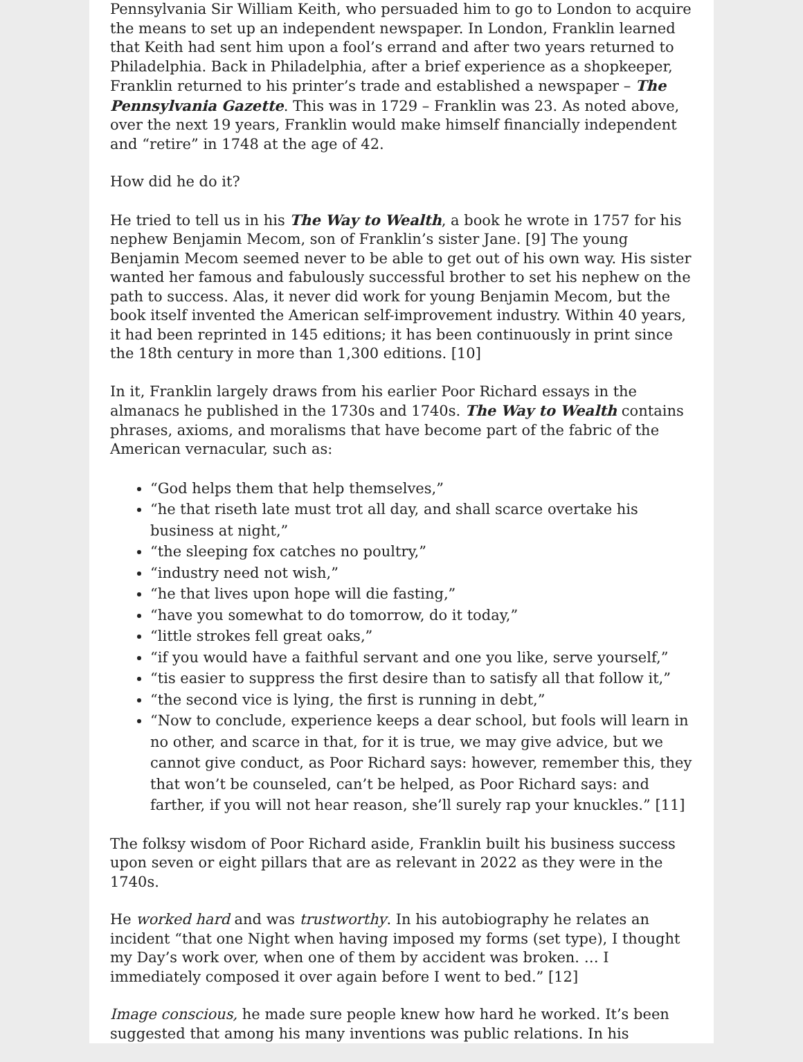Pennsylvania Sir William Keith, who persuaded him to go to London to acquire the means to set up an independent newspaper. In London, Franklin learned that Keith had sent him upon a fool’s errand and after two years returned to Philadelphia. Back in Philadelphia, after a brief experience as a shopkeeper, Franklin returned to his printer’s trade and established a newspaper – The Pennsylvania Gazette. This was in 1729 – Franklin was 23. As noted above, over the next 19 years, Franklin would make himself financially independent and “retire” in 1748 at the age of 42.
How did he do it?
He tried to tell us in his The Way to Wealth, a book he wrote in 1757 for his nephew Benjamin Mecom, son of Franklin’s sister Jane. [9] The young Benjamin Mecom seemed never to be able to get out of his own way. His sister wanted her famous and fabulously successful brother to set his nephew on the path to success. Alas, it never did work for young Benjamin Mecom, but the book itself invented the American self-improvement industry. Within 40 years, it had been reprinted in 145 editions; it has been continuously in print since the 18th century in more than 1,300 editions. [10]
In it, Franklin largely draws from his earlier Poor Richard essays in the almanacs he published in the 1730s and 1740s. The Way to Wealth contains phrases, axioms, and moralisms that have become part of the fabric of the American vernacular, such as:
“God helps them that help themselves,”
“he that riseth late must trot all day, and shall scarce overtake his business at night,”
“the sleeping fox catches no poultry,”
“industry need not wish,”
“he that lives upon hope will die fasting,”
“have you somewhat to do tomorrow, do it today,”
“little strokes fell great oaks,”
“if you would have a faithful servant and one you like, serve yourself,”
“tis easier to suppress the first desire than to satisfy all that follow it,”
“the second vice is lying, the first is running in debt,”
“Now to conclude, experience keeps a dear school, but fools will learn in no other, and scarce in that, for it is true, we may give advice, but we cannot give conduct, as Poor Richard says: however, remember this, they that won’t be counseled, can’t be helped, as Poor Richard says: and farther, if you will not hear reason, she’ll surely rap your knuckles.” [11]
The folksy wisdom of Poor Richard aside, Franklin built his business success upon seven or eight pillars that are as relevant in 2022 as they were in the 1740s.
He worked hard and was trustworthy. In his autobiography he relates an incident “that one Night when having imposed my forms (set type), I thought my Day’s work over, when one of them by accident was broken. … I immediately composed it over again before I went to bed.” [12]
Image conscious, he made sure people knew how hard he worked. It’s been suggested that among his many inventions was public relations. In his